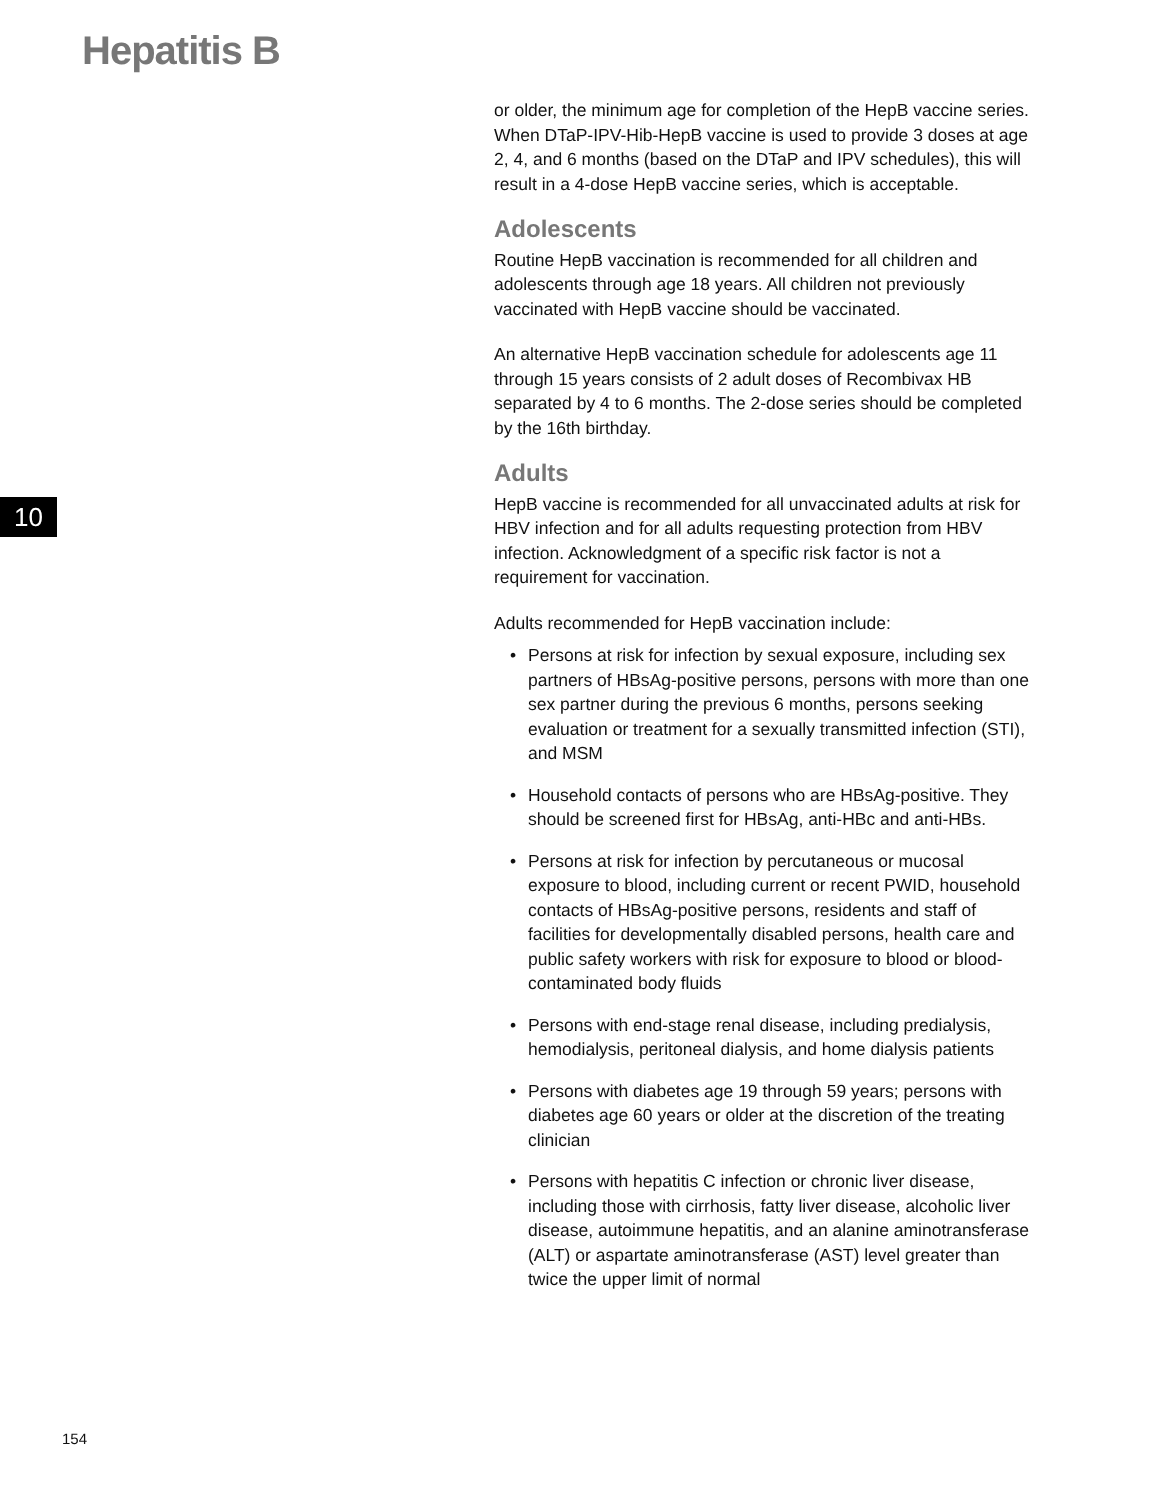Hepatitis B
10
or older, the minimum age for completion of the HepB vaccine series. When DTaP-IPV-Hib-HepB vaccine is used to provide 3 doses at age 2, 4, and 6 months (based on the DTaP and IPV schedules), this will result in a 4-dose HepB vaccine series, which is acceptable.
Adolescents
Routine HepB vaccination is recommended for all children and adolescents through age 18 years. All children not previously vaccinated with HepB vaccine should be vaccinated.
An alternative HepB vaccination schedule for adolescents age 11 through 15 years consists of 2 adult doses of Recombivax HB separated by 4 to 6 months. The 2-dose series should be completed by the 16th birthday.
Adults
HepB vaccine is recommended for all unvaccinated adults at risk for HBV infection and for all adults requesting protection from HBV infection. Acknowledgment of a specific risk factor is not a requirement for vaccination.
Adults recommended for HepB vaccination include:
• Persons at risk for infection by sexual exposure, including sex partners of HBsAg-positive persons, persons with more than one sex partner during the previous 6 months, persons seeking evaluation or treatment for a sexually transmitted infection (STI), and MSM
• Household contacts of persons who are HBsAg-positive. They should be screened first for HBsAg, anti-HBc and anti-HBs.
• Persons at risk for infection by percutaneous or mucosal exposure to blood, including current or recent PWID, household contacts of HBsAg-positive persons, residents and staff of facilities for developmentally disabled persons, health care and public safety workers with risk for exposure to blood or blood-contaminated body fluids
• Persons with end-stage renal disease, including predialysis, hemodialysis, peritoneal dialysis, and home dialysis patients
• Persons with diabetes age 19 through 59 years; persons with diabetes age 60 years or older at the discretion of the treating clinician
• Persons with hepatitis C infection or chronic liver disease, including those with cirrhosis, fatty liver disease, alcoholic liver disease, autoimmune hepatitis, and an alanine aminotransferase (ALT) or aspartate aminotransferase (AST) level greater than twice the upper limit of normal
154